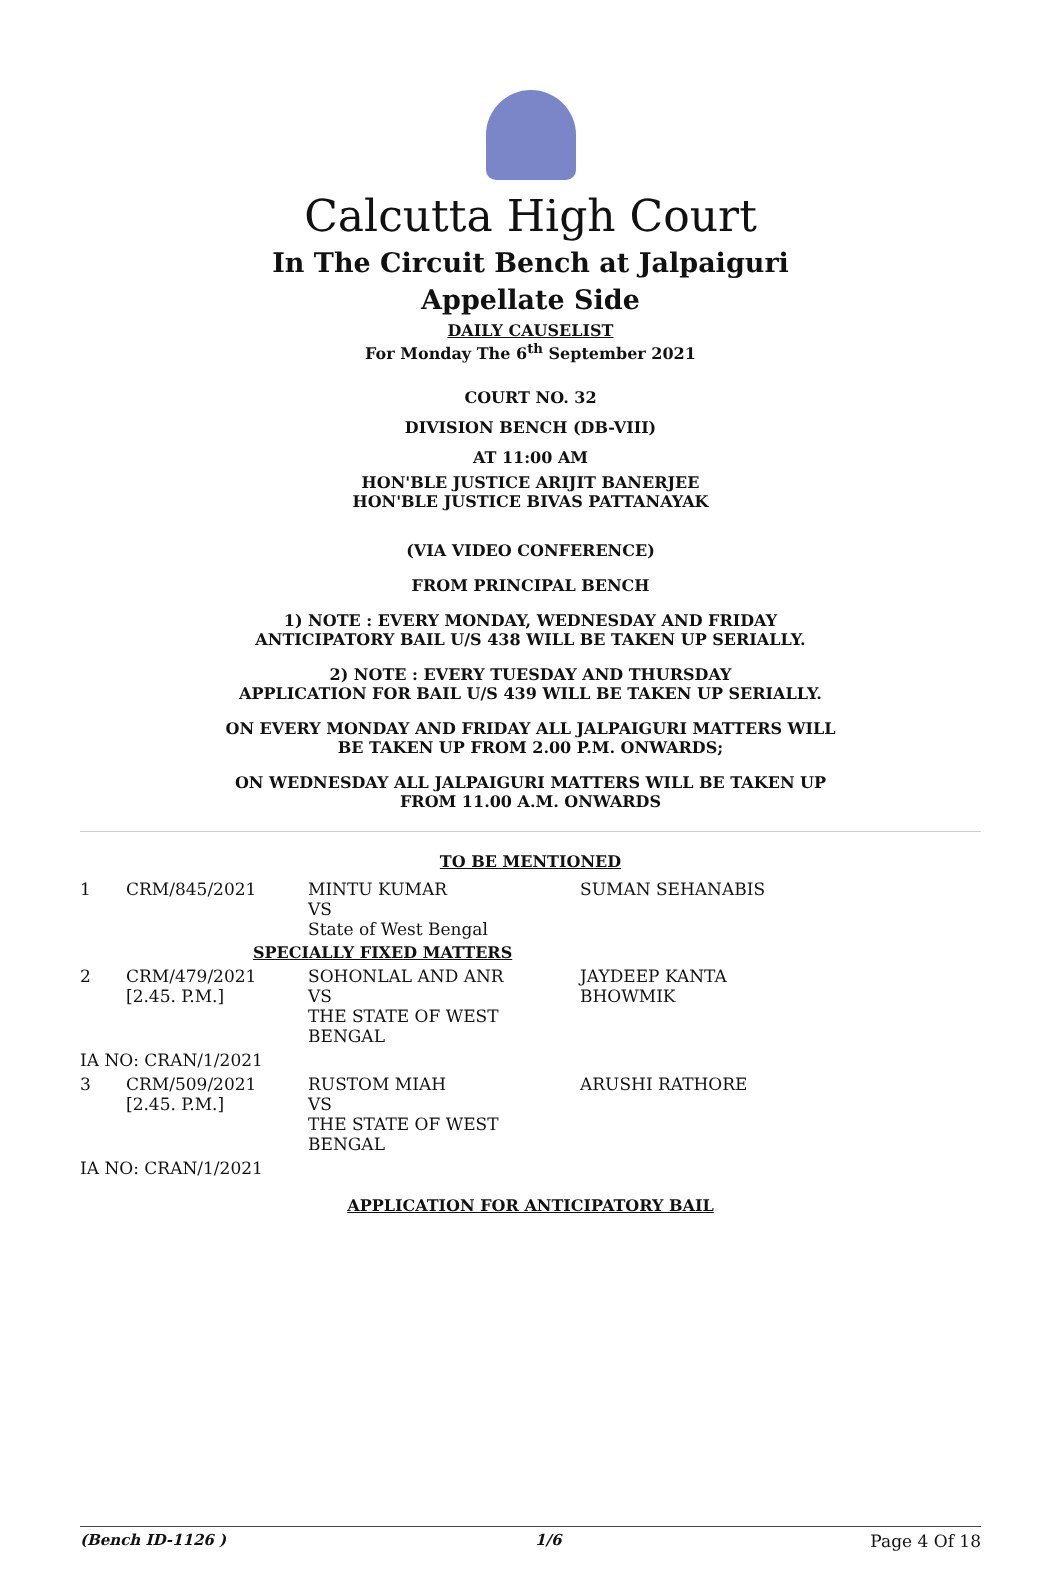Calcutta High Court
In The Circuit Bench at Jalpaiguri
Appellate Side
DAILY CAUSELIST
For Monday The 6<sup>th</sup> September 2021
COURT NO. 32
DIVISION BENCH (DB-VIII)
AT 11:00 AM
HON'BLE JUSTICE ARIJIT BANERJEE
HON'BLE JUSTICE BIVAS PATTANAYAK
(VIA VIDEO CONFERENCE)
FROM PRINCIPAL BENCH
1) NOTE : EVERY MONDAY, WEDNESDAY AND FRIDAY
ANTICIPATORY BAIL U/S 438 WILL BE TAKEN UP SERIALLY.
2) NOTE : EVERY TUESDAY AND THURSDAY
APPLICATION FOR BAIL U/S 439 WILL BE TAKEN UP SERIALLY.
ON EVERY MONDAY AND FRIDAY ALL JALPAIGURI MATTERS WILL
BE TAKEN UP FROM 2.00 P.M. ONWARDS;
ON WEDNESDAY ALL JALPAIGURI MATTERS WILL BE TAKEN UP
FROM 11.00 A.M. ONWARDS
TO BE MENTIONED
| 1 | CRM/845/2021 | MINTU KUMAR VS State of West Bengal | SUMAN SEHANABIS |
| SPECIALLY FIXED MATTERS | | | |
| 2 | CRM/479/2021 [2.45. P.M.] | SOHONLAL AND ANR VS THE STATE OF WEST BENGAL | JAYDEEP KANTA BHOWMIK |
| IA NO: CRAN/1/2021 | | | |
| 3 | CRM/509/2021 [2.45. P.M.] | RUSTOM MIAH VS THE STATE OF WEST BENGAL | ARUSHI RATHORE |
| IA NO: CRAN/1/2021 | | | |
APPLICATION FOR ANTICIPATORY BAIL
(Bench ID-1126 ) 1/6 Page 4 Of 18